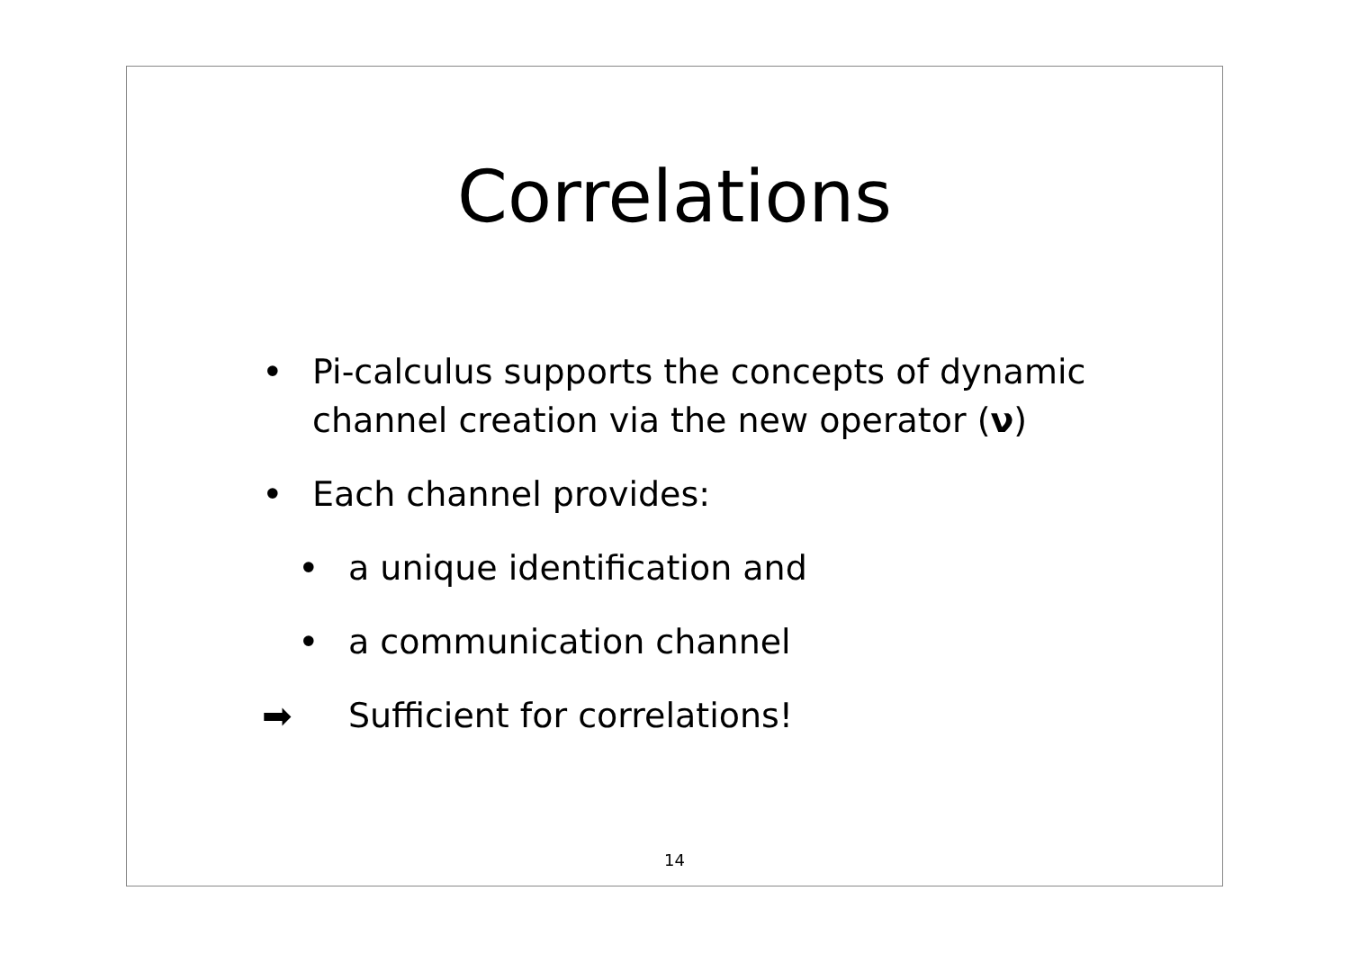Correlations
• Pi-calculus supports the concepts of dynamic
channel creation via the new operator (ν)
• Each channel provides:
• a unique identification and
• a communication channel
➡ Sufficient for correlations!
14